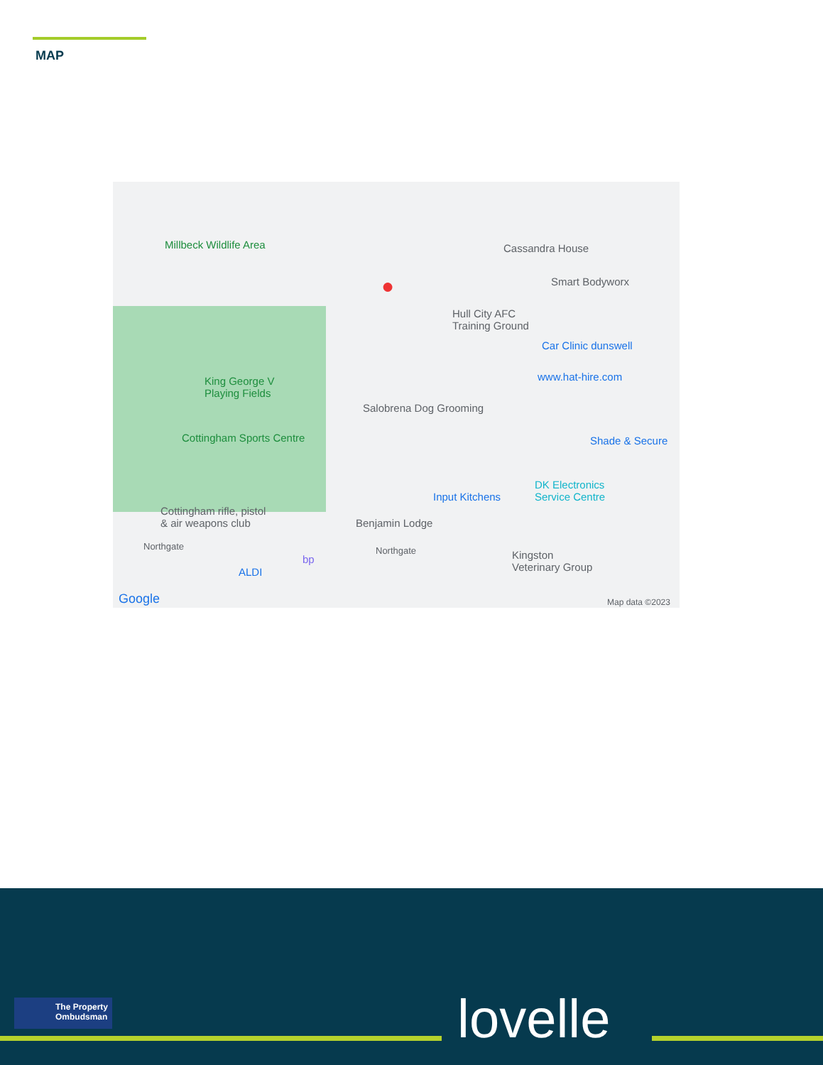MAP
Millbeck Wildlife Area Cassandra House
Smart Bodyworx
Hull City AFC
Training Ground
Car Clinic dunswell
www.hat-hire.com King George V
Playing Fields
Salobrena Dog Grooming
Cottingham Sports Centre Shade & Secure
Input Kitchens
DK Electronics
Service Centre
Cottingham rifle, pistol
& air weapons club Benjamin Lodge
Northgate Northgate Kingston
Veterinary Group ALDI
bp
Google Map data ©2023
●
The Property Ombudsman
lovelle